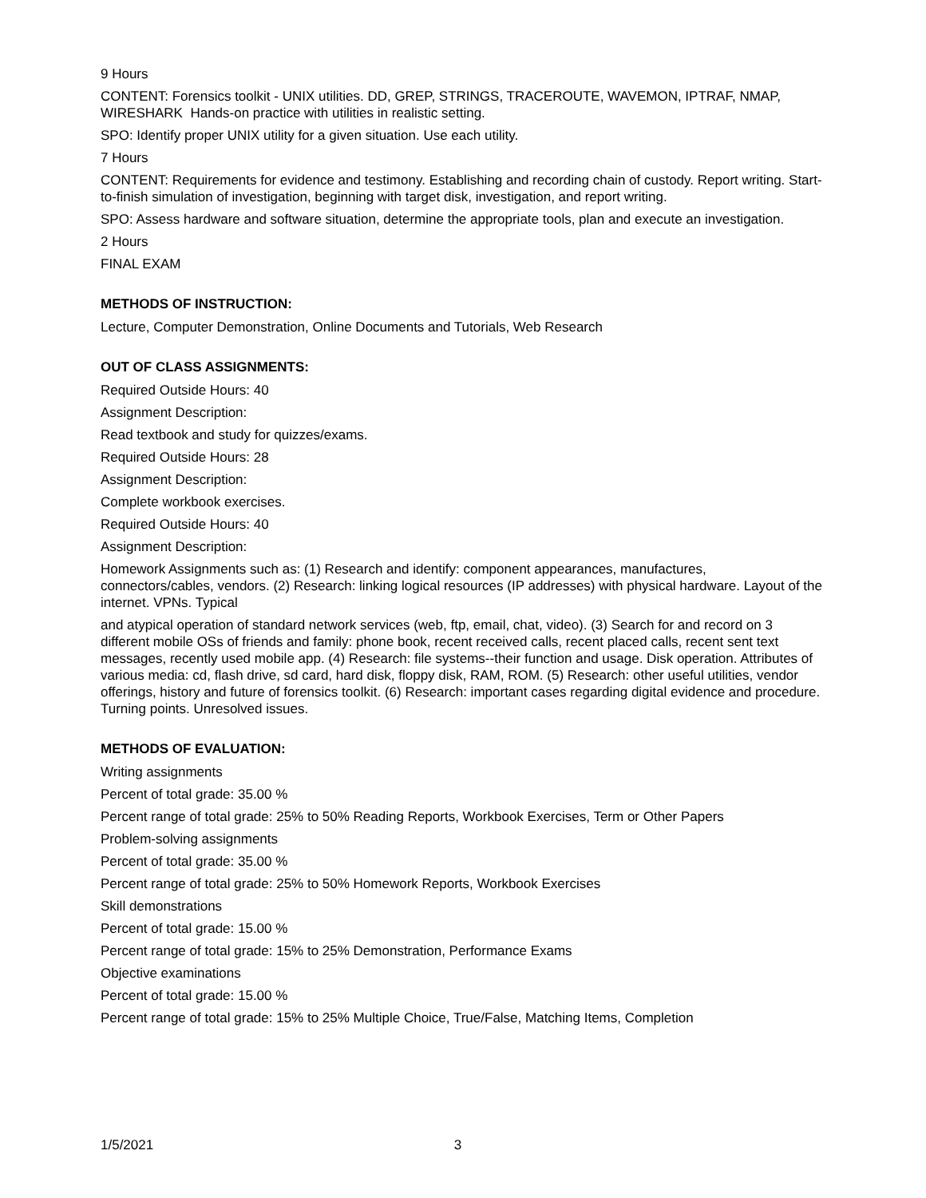9 Hours
CONTENT: Forensics toolkit - UNIX utilities. DD, GREP, STRINGS, TRACEROUTE, WAVEMON, IPTRAF, NMAP, WIRESHARK Hands-on practice with utilities in realistic setting.
SPO: Identify proper UNIX utility for a given situation. Use each utility.
7 Hours
CONTENT: Requirements for evidence and testimony. Establishing and recording chain of custody. Report writing. Start-to-finish simulation of investigation, beginning with target disk, investigation, and report writing.
SPO: Assess hardware and software situation, determine the appropriate tools, plan and execute an investigation.
2 Hours
FINAL EXAM
METHODS OF INSTRUCTION:
Lecture, Computer Demonstration, Online Documents and Tutorials, Web Research
OUT OF CLASS ASSIGNMENTS:
Required Outside Hours: 40
Assignment Description:
Read textbook and study for quizzes/exams.
Required Outside Hours: 28
Assignment Description:
Complete workbook exercises.
Required Outside Hours: 40
Assignment Description:
Homework Assignments such as: (1) Research and identify: component appearances, manufactures, connectors/cables, vendors. (2) Research: linking logical resources (IP addresses) with physical hardware. Layout of the internet. VPNs. Typical
and atypical operation of standard network services (web, ftp, email, chat, video). (3) Search for and record on 3 different mobile OSs of friends and family: phone book, recent received calls, recent placed calls, recent sent text messages, recently used mobile app. (4) Research: file systems--their function and usage. Disk operation. Attributes of various media: cd, flash drive, sd card, hard disk, floppy disk, RAM, ROM. (5) Research: other useful utilities, vendor offerings, history and future of forensics toolkit. (6) Research: important cases regarding digital evidence and procedure. Turning points. Unresolved issues.
METHODS OF EVALUATION:
Writing assignments
Percent of total grade: 35.00 %
Percent range of total grade: 25% to 50% Reading Reports, Workbook Exercises, Term or Other Papers
Problem-solving assignments
Percent of total grade: 35.00 %
Percent range of total grade: 25% to 50% Homework Reports, Workbook Exercises
Skill demonstrations
Percent of total grade: 15.00 %
Percent range of total grade: 15% to 25% Demonstration, Performance Exams
Objective examinations
Percent of total grade: 15.00 %
Percent range of total grade: 15% to 25% Multiple Choice, True/False, Matching Items, Completion
1/5/2021 3